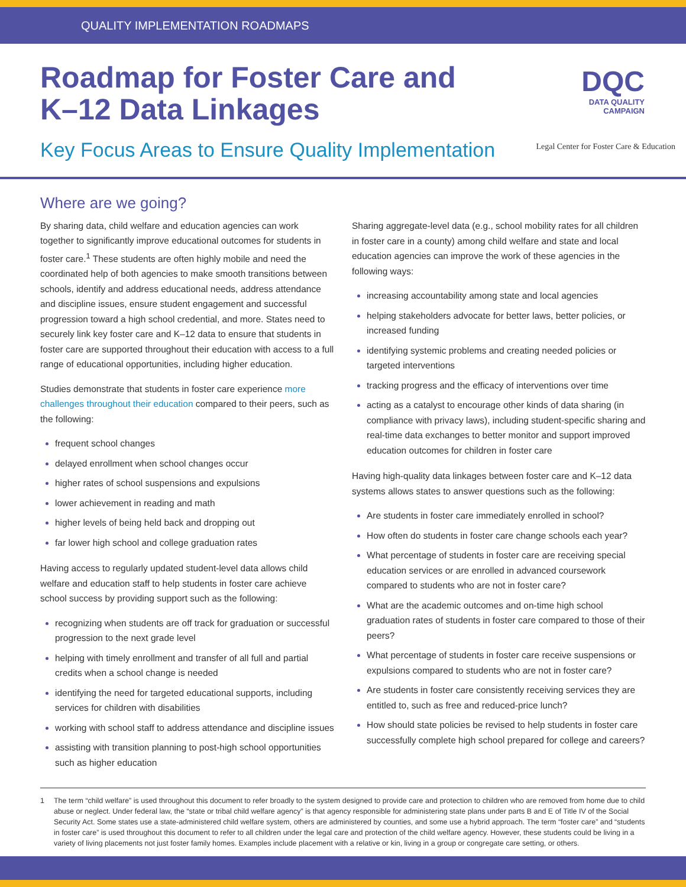QUALITY IMPLEMENTATION ROADMAPS
DQC
DATA QUALITY
CAMPAIGN
Legal Center for Foster Care & Education
Roadmap for Foster Care and K–12 Data Linkages
Key Focus Areas to Ensure Quality Implementation
Where are we going?
By sharing data, child welfare and education agencies can work together to significantly improve educational outcomes for students in foster care.<sup>1</sup> These students are often highly mobile and need the coordinated help of both agencies to make smooth transitions between schools, identify and address educational needs, address attendance and discipline issues, ensure student engagement and successful progression toward a high school credential, and more. States need to securely link key foster care and K–12 data to ensure that students in foster care are supported throughout their education with access to a full range of educational opportunities, including higher education.
Studies demonstrate that students in foster care experience more challenges throughout their education compared to their peers, such as the following:
frequent school changes
delayed enrollment when school changes occur
higher rates of school suspensions and expulsions
lower achievement in reading and math
higher levels of being held back and dropping out
far lower high school and college graduation rates
Having access to regularly updated student-level data allows child welfare and education staff to help students in foster care achieve school success by providing support such as the following:
recognizing when students are off track for graduation or successful progression to the next grade level
helping with timely enrollment and transfer of all full and partial credits when a school change is needed
identifying the need for targeted educational supports, including services for children with disabilities
working with school staff to address attendance and discipline issues
assisting with transition planning to post-high school opportunities such as higher education
Sharing aggregate-level data (e.g., school mobility rates for all children in foster care in a county) among child welfare and state and local education agencies can improve the work of these agencies in the following ways:
increasing accountability among state and local agencies
helping stakeholders advocate for better laws, better policies, or increased funding
identifying systemic problems and creating needed policies or targeted interventions
tracking progress and the efficacy of interventions over time
acting as a catalyst to encourage other kinds of data sharing (in compliance with privacy laws), including student-specific sharing and real-time data exchanges to better monitor and support improved education outcomes for children in foster care
Having high-quality data linkages between foster care and K–12 data systems allows states to answer questions such as the following:
Are students in foster care immediately enrolled in school?
How often do students in foster care change schools each year?
What percentage of students in foster care are receiving special education services or are enrolled in advanced coursework compared to students who are not in foster care?
What are the academic outcomes and on-time high school graduation rates of students in foster care compared to those of their peers?
What percentage of students in foster care receive suspensions or expulsions compared to students who are not in foster care?
Are students in foster care consistently receiving services they are entitled to, such as free and reduced-price lunch?
How should state policies be revised to help students in foster care successfully complete high school prepared for college and careers?
1 The term “child welfare” is used throughout this document to refer broadly to the system designed to provide care and protection to children who are removed from home due to child abuse or neglect. Under federal law, the “state or tribal child welfare agency” is that agency responsible for administering state plans under parts B and E of Title IV of the Social Security Act. Some states use a state-administered child welfare system, others are administered by counties, and some use a hybrid approach. The term “foster care” and “students in foster care” is used throughout this document to refer to all children under the legal care and protection of the child welfare agency. However, these students could be living in a variety of living placements not just foster family homes. Examples include placement with a relative or kin, living in a group or congregate care setting, or others.